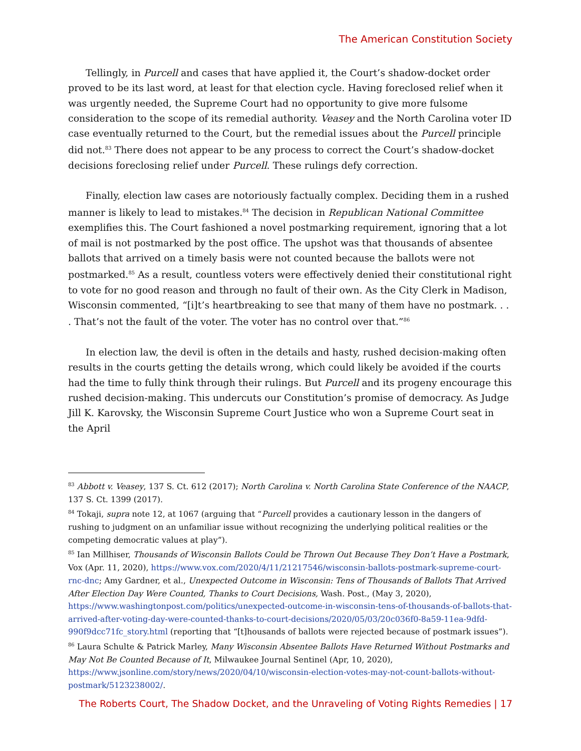The American Constitution Society
Tellingly, in Purcell and cases that have applied it, the Court’s shadow-docket order proved to be its last word, at least for that election cycle. Having foreclosed relief when it was urgently needed, the Supreme Court had no opportunity to give more fulsome consideration to the scope of its remedial authority. Veasey and the North Carolina voter ID case eventually returned to the Court, but the remedial issues about the Purcell principle did not.<sup>83</sup> There does not appear to be any process to correct the Court’s shadow-docket decisions foreclosing relief under Purcell. These rulings defy correction.
Finally, election law cases are notoriously factually complex. Deciding them in a rushed manner is likely to lead to mistakes.<sup>84</sup> The decision in Republican National Committee exemplifies this. The Court fashioned a novel postmarking requirement, ignoring that a lot of mail is not postmarked by the post office. The upshot was that thousands of absentee ballots that arrived on a timely basis were not counted because the ballots were not postmarked.<sup>85</sup> As a result, countless voters were effectively denied their constitutional right to vote for no good reason and through no fault of their own. As the City Clerk in Madison, Wisconsin commented, “[i]t’s heartbreaking to see that many of them have no postmark. . . . That’s not the fault of the voter. The voter has no control over that.”<sup>86</sup>
In election law, the devil is often in the details and hasty, rushed decision-making often results in the courts getting the details wrong, which could likely be avoided if the courts had the time to fully think through their rulings. But Purcell and its progeny encourage this rushed decision-making. This undercuts our Constitution’s promise of democracy. As Judge Jill K. Karovsky, the Wisconsin Supreme Court Justice who won a Supreme Court seat in the April
<sup>83</sup> Abbott v. Veasey, 137 S. Ct. 612 (2017); North Carolina v. North Carolina State Conference of the NAACP, 137 S. Ct. 1399 (2017).
<sup>84</sup> Tokaji, supra note 12, at 1067 (arguing that “Purcell provides a cautionary lesson in the dangers of rushing to judgment on an unfamiliar issue without recognizing the underlying political realities or the competing democratic values at play”).
<sup>85</sup> Ian Millhiser, Thousands of Wisconsin Ballots Could be Thrown Out Because They Don’t Have a Postmark, Vox (Apr. 11, 2020), https://www.vox.com/2020/4/11/21217546/wisconsin-ballots-postmark-supreme-court-rnc-dnc; Amy Gardner, et al., Unexpected Outcome in Wisconsin: Tens of Thousands of Ballots That Arrived After Election Day Were Counted, Thanks to Court Decisions, Wash. Post., (May 3, 2020), https://www.washingtonpost.com/politics/unexpected-outcome-in-wisconsin-tens-of-thousands-of-ballots-that-arrived-after-voting-day-were-counted-thanks-to-court-decisions/2020/05/03/20c036f0-8a59-11ea-9dfd-990f9dcc71fc_story.html (reporting that “[t]housands of ballots were rejected because of postmark issues”).
<sup>86</sup> Laura Schulte & Patrick Marley, Many Wisconsin Absentee Ballots Have Returned Without Postmarks and May Not Be Counted Because of It, Milwaukee Journal Sentinel (Apr, 10, 2020), https://www.jsonline.com/story/news/2020/04/10/wisconsin-election-votes-may-not-count-ballots-without-postmark/5123238002/.
The Roberts Court, The Shadow Docket, and the Unraveling of Voting Rights Remedies | 17